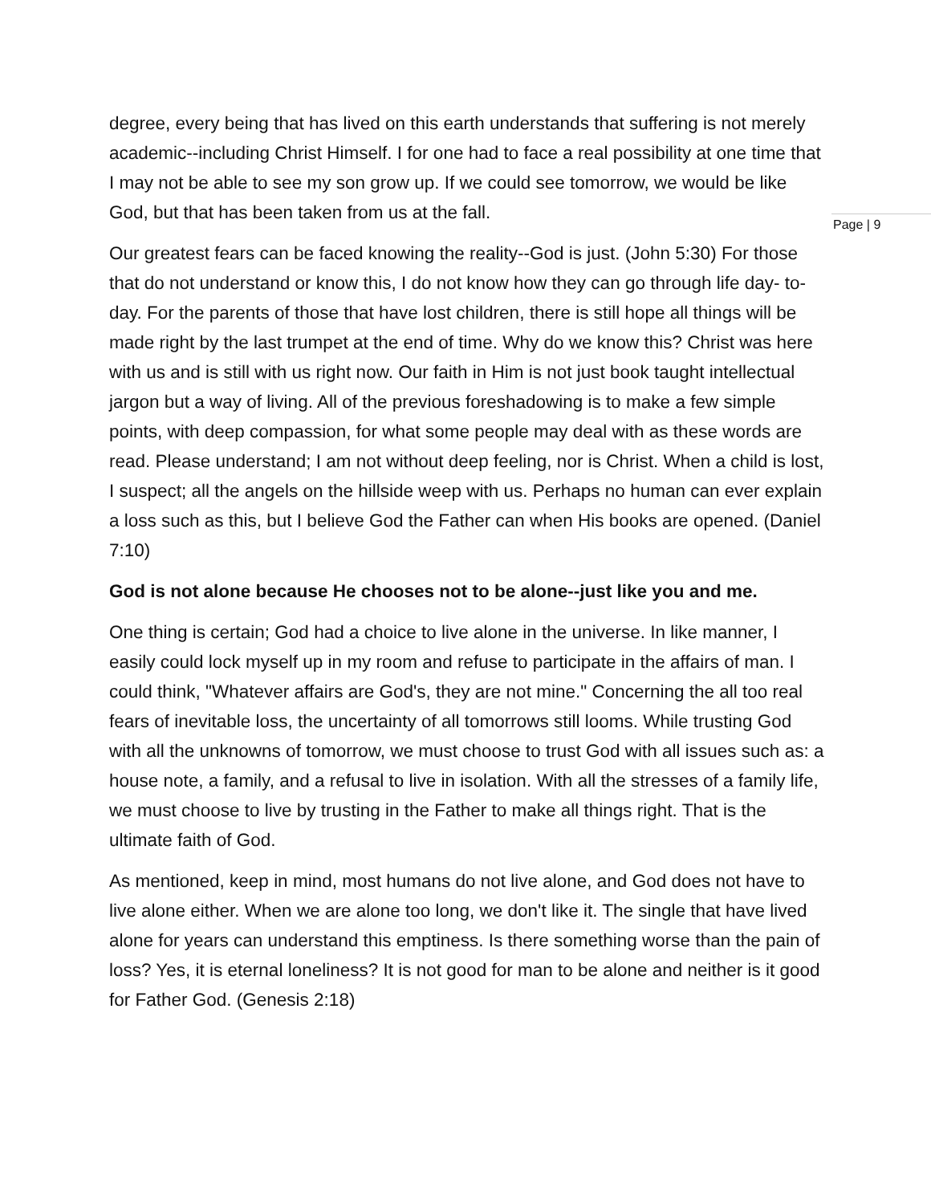degree, every being that has lived on this earth understands that suffering is not merely academic--including Christ Himself. I for one had to face a real possibility at one time that I may not be able to see my son grow up. If we could see tomorrow, we would be like God, but that has been taken from us at the fall.
Our greatest fears can be faced knowing the reality--God is just. (John 5:30) For those that do not understand or know this, I do not know how they can go through life day- to- day. For the parents of those that have lost children, there is still hope all things will be made right by the last trumpet at the end of time. Why do we know this? Christ was here with us and is still with us right now. Our faith in Him is not just book taught intellectual jargon but a way of living. All of the previous foreshadowing is to make a few simple points, with deep compassion, for what some people may deal with as these words are read. Please understand; I am not without deep feeling, nor is Christ. When a child is lost, I suspect; all the angels on the hillside weep with us. Perhaps no human can ever explain a loss such as this, but I believe God the Father can when His books are opened. (Daniel 7:10)
God is not alone because He chooses not to be alone--just like you and me.
One thing is certain; God had a choice to live alone in the universe. In like manner, I easily could lock myself up in my room and refuse to participate in the affairs of man. I could think, "Whatever affairs are God's, they are not mine." Concerning the all too real fears of inevitable loss, the uncertainty of all tomorrows still looms. While trusting God with all the unknowns of tomorrow, we must choose to trust God with all issues such as: a house note, a family, and a refusal to live in isolation. With all the stresses of a family life, we must choose to live by trusting in the Father to make all things right. That is the ultimate faith of God.
As mentioned, keep in mind, most humans do not live alone, and God does not have to live alone either. When we are alone too long, we don't like it. The single that have lived alone for years can understand this emptiness. Is there something worse than the pain of loss? Yes, it is eternal loneliness? It is not good for man to be alone and neither is it good for Father God. (Genesis 2:18)
Page | 9